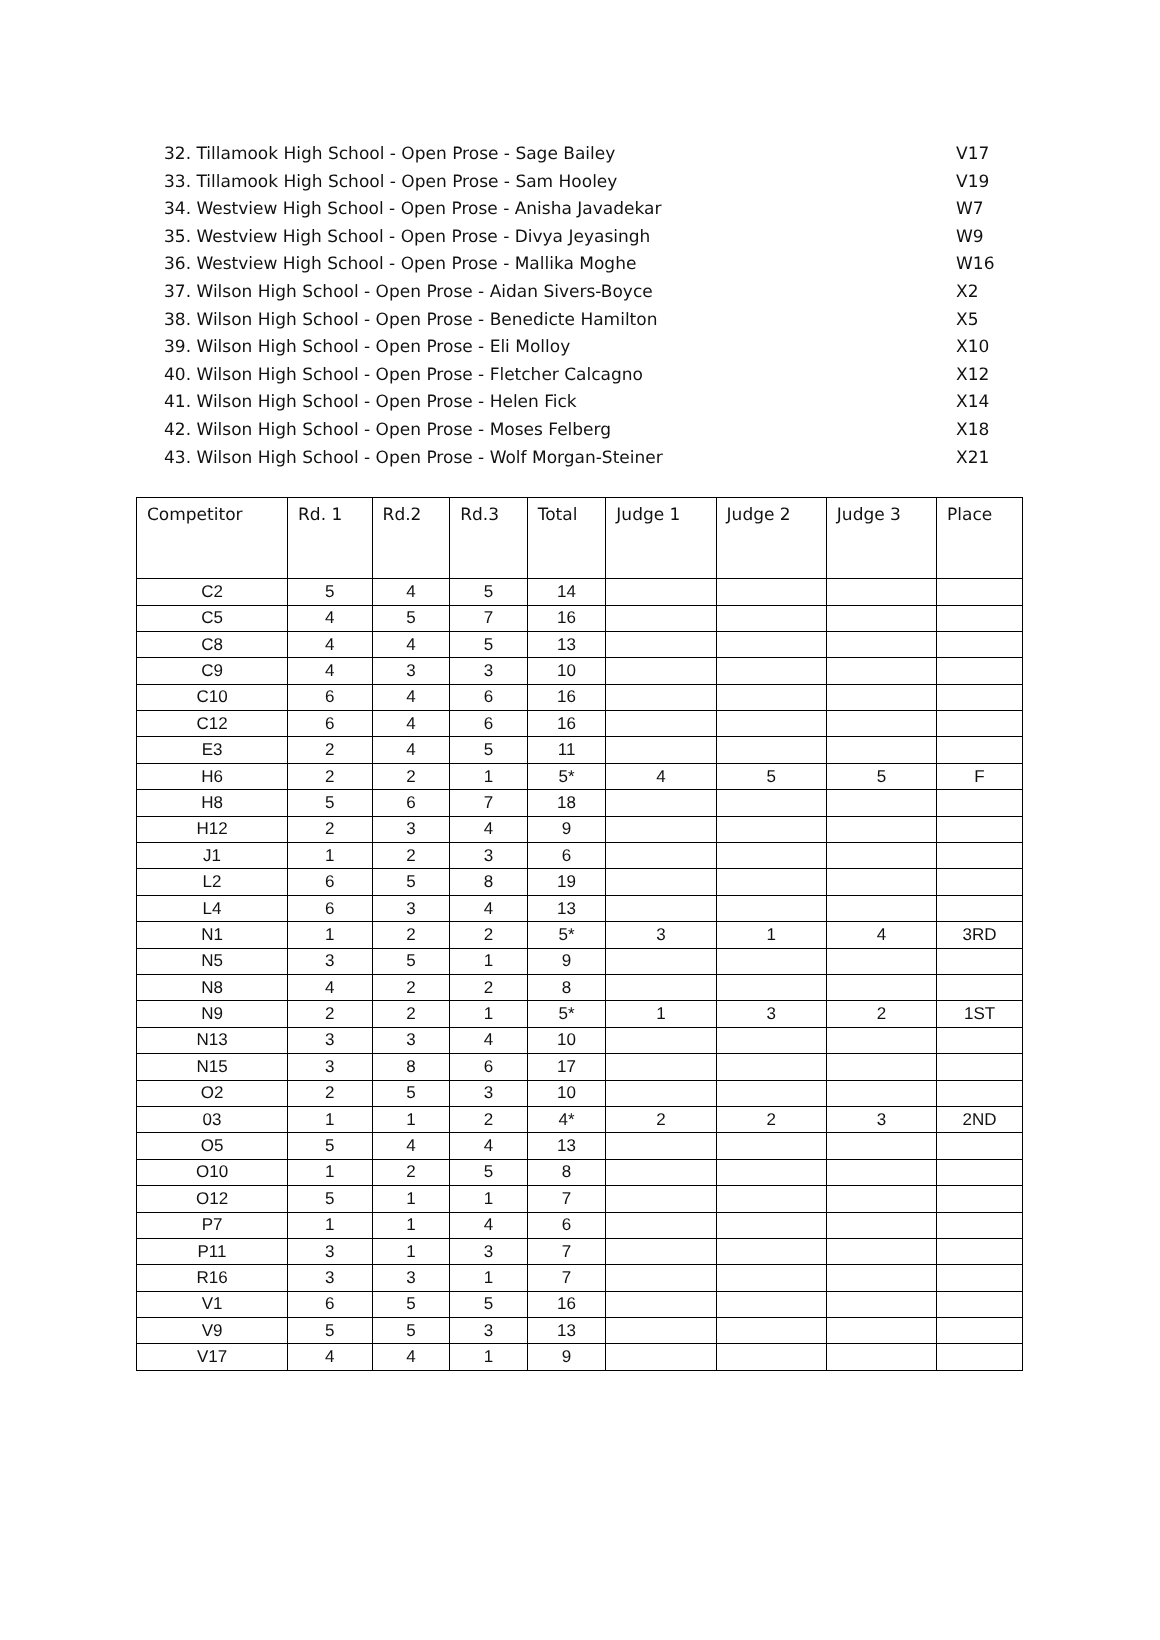32. Tillamook High School - Open Prose - Sage Bailey V17
33. Tillamook High School - Open Prose - Sam Hooley V19
34. Westview High School - Open Prose - Anisha Javadekar W7
35. Westview High School - Open Prose - Divya Jeyasingh W9
36. Westview High School - Open Prose - Mallika Moghe W16
37. Wilson High School - Open Prose - Aidan Sivers-Boyce X2
38. Wilson High School - Open Prose - Benedicte Hamilton X5
39. Wilson High School - Open Prose - Eli Molloy X10
40. Wilson High School - Open Prose - Fletcher Calcagno X12
41. Wilson High School - Open Prose - Helen Fick X14
42. Wilson High School - Open Prose - Moses Felberg X18
43. Wilson High School - Open Prose - Wolf Morgan-Steiner X21
| Competitor | Rd. 1 | Rd.2 | Rd.3 | Total | Judge 1 | Judge 2 | Judge 3 | Place |
| --- | --- | --- | --- | --- | --- | --- | --- | --- |
| C2 | 5 | 4 | 5 | 14 | | | | |
| C5 | 4 | 5 | 7 | 16 | | | | |
| C8 | 4 | 4 | 5 | 13 | | | | |
| C9 | 4 | 3 | 3 | 10 | | | | |
| C10 | 6 | 4 | 6 | 16 | | | | |
| C12 | 6 | 4 | 6 | 16 | | | | |
| E3 | 2 | 4 | 5 | 11 | | | | |
| H6 | 2 | 2 | 1 | 5* | 4 | 5 | 5 | F |
| H8 | 5 | 6 | 7 | 18 | | | | |
| H12 | 2 | 3 | 4 | 9 | | | | |
| J1 | 1 | 2 | 3 | 6 | | | | |
| L2 | 6 | 5 | 8 | 19 | | | | |
| L4 | 6 | 3 | 4 | 13 | | | | |
| N1 | 1 | 2 | 2 | 5* | 3 | 1 | 4 | 3RD |
| N5 | 3 | 5 | 1 | 9 | | | | |
| N8 | 4 | 2 | 2 | 8 | | | | |
| N9 | 2 | 2 | 1 | 5* | 1 | 3 | 2 | 1ST |
| N13 | 3 | 3 | 4 | 10 | | | | |
| N15 | 3 | 8 | 6 | 17 | | | | |
| O2 | 2 | 5 | 3 | 10 | | | | |
| 03 | 1 | 1 | 2 | 4* | 2 | 2 | 3 | 2ND |
| O5 | 5 | 4 | 4 | 13 | | | | |
| O10 | 1 | 2 | 5 | 8 | | | | |
| O12 | 5 | 1 | 1 | 7 | | | | |
| P7 | 1 | 1 | 4 | 6 | | | | |
| P11 | 3 | 1 | 3 | 7 | | | | |
| R16 | 3 | 3 | 1 | 7 | | | | |
| V1 | 6 | 5 | 5 | 16 | | | | |
| V9 | 5 | 5 | 3 | 13 | | | | |
| V17 | 4 | 4 | 1 | 9 | | | | |